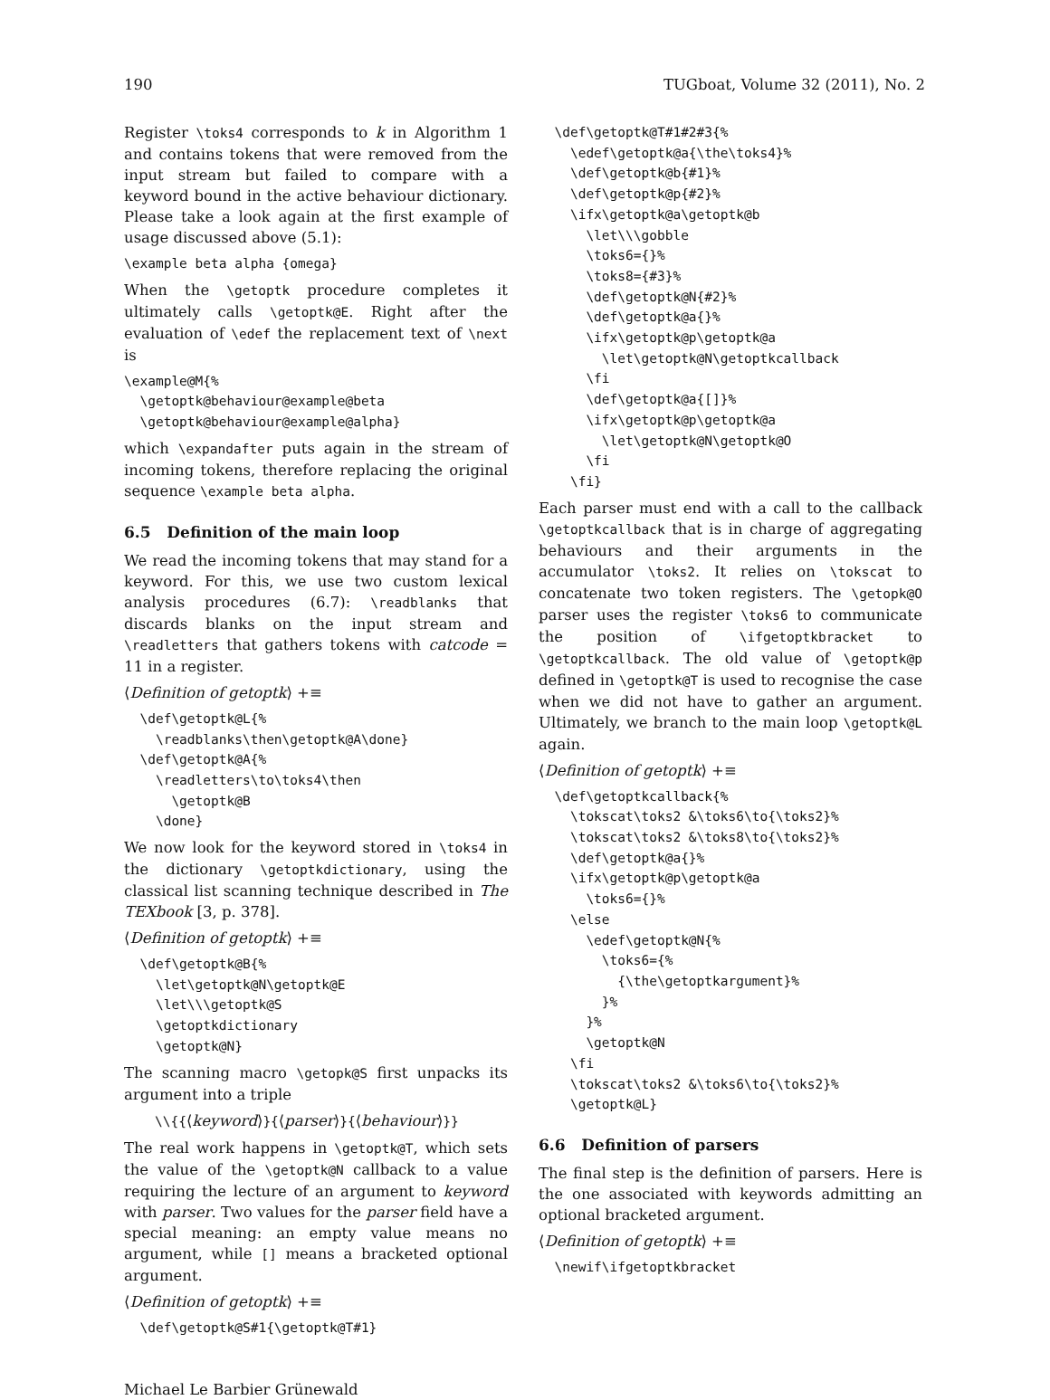190 TUGboat, Volume 32 (2011), No. 2
Register \toks4 corresponds to k in Algorithm 1 and contains tokens that were removed from the input stream but failed to compare with a keyword bound in the active behaviour dictionary. Please take a look again at the first example of usage discussed above (5.1):
\example beta alpha {omega}
When the \getoptk procedure completes it ultimately calls \getoptk@E. Right after the evaluation of \edef the replacement text of \next is
\example@M{%
  \getoptk@behaviour@example@beta
  \getoptk@behaviour@example@alpha}
which \expandafter puts again in the stream of incoming tokens, therefore replacing the original sequence \example beta alpha.
6.5 Definition of the main loop
We read the incoming tokens that may stand for a keyword. For this, we use two custom lexical analysis procedures (6.7): \readblanks that discards blanks on the input stream and \readletters that gathers tokens with catcode = 11 in a register.
⟨Definition of getoptk⟩ +≡
  \def\getoptk@L{%
    \readblanks\then\getoptk@A\done}
  \def\getoptk@A{%
    \readletters\to\toks4\then
      \getoptk@B
    \done}
We now look for the keyword stored in \toks4 in the dictionary \getoptkdictionary, using the classical list scanning technique described in The TEXbook [3, p. 378].
⟨Definition of getoptk⟩ +≡
  \def\getoptk@B{%
    \let\getoptk@N\getoptk@E
    \let\\\getoptk@S
    \getoptkdictionary
    \getoptk@N}
The scanning macro \getopk@S first unpacks its argument into a triple
\\{{⟨keyword⟩}{⟨parser⟩}{⟨behaviour⟩}}
The real work happens in \getoptk@T, which sets the value of the \getoptk@N callback to a value requiring the lecture of an argument to keyword with parser. Two values for the parser field have a special meaning: an empty value means no argument, while [] means a bracketed optional argument.
⟨Definition of getoptk⟩ +≡
  \def\getoptk@S#1{\getoptk@T#1}
  \def\getoptk@T#1#2#3{%
    \edef\getoptk@a{\the\toks4}%
    \def\getoptk@b{#1}%
    \def\getoptk@p{#2}%
    \ifx\getoptk@a\getoptk@b
      \let\\\gobble
      \toks6={}%
      \toks8={#3}%
      \def\getoptk@N{#2}%
      \def\getoptk@a{}%
      \ifx\getoptk@p\getoptk@a
        \let\getoptk@N\getoptkcallback
      \fi
      \def\getoptk@a{[]}%
      \ifx\getoptk@p\getoptk@a
        \let\getoptk@N\getoptk@O
      \fi
    \fi}
Each parser must end with a call to the callback \getoptkcallback that is in charge of aggregating behaviours and their arguments in the accumulator \toks2. It relies on \tokscat to concatenate two token registers. The \getopk@O parser uses the register \toks6 to communicate the position of \ifgetoptkbracket to \getoptkcallback. The old value of \getoptk@p defined in \getoptk@T is used to recognise the case when we did not have to gather an argument. Ultimately, we branch to the main loop \getoptk@L again.
⟨Definition of getoptk⟩ +≡
  \def\getoptkcallback{%
    \tokscat\toks2 &\toks6\to{\toks2}%
    \tokscat\toks2 &\toks8\to{\toks2}%
    \def\getoptk@a{}%
    \ifx\getoptk@p\getoptk@a
      \toks6={}%
    \else
      \edef\getoptk@N{%
        \toks6={%
          {\the\getoptkargument}%
        }%
      }%
      \getoptk@N
    \fi
    \tokscat\toks2 &\toks6\to{\toks2}%
    \getoptk@L}
6.6 Definition of parsers
The final step is the definition of parsers. Here is the one associated with keywords admitting an optional bracketed argument.
⟨Definition of getoptk⟩ +≡
  \newif\ifgetoptkbracket
Michael Le Barbier Grünewald